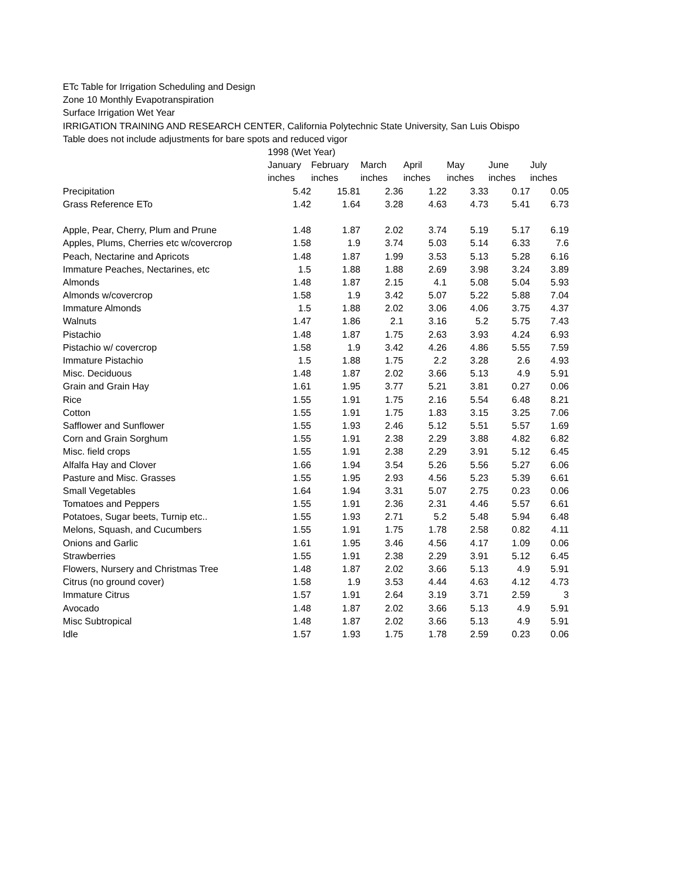ETc Table for Irrigation Scheduling and Design
Zone 10 Monthly Evapotranspiration
Surface Irrigation Wet Year
IRRIGATION TRAINING AND RESEARCH CENTER, California Polytechnic State University, San Luis Obispo
Table does not include adjustments for bare spots and reduced vigor
| | 1998 (Wet Year) | | | | | | |
| --- | --- | --- | --- | --- | --- | --- | --- |
| | January | February | March | April | May | June | July |
| | inches | inches | inches | inches | inches | inches | inches |
| Precipitation | 5.42 | 15.81 | 2.36 | 1.22 | 3.33 | 0.17 | 0.05 |
| Grass Reference ETo | 1.42 | 1.64 | 3.28 | 4.63 | 4.73 | 5.41 | 6.73 |
| Apple, Pear, Cherry, Plum and Prune | 1.48 | 1.87 | 2.02 | 3.74 | 5.19 | 5.17 | 6.19 |
| Apples, Plums, Cherries etc w/covercrop | 1.58 | 1.9 | 3.74 | 5.03 | 5.14 | 6.33 | 7.6 |
| Peach, Nectarine and Apricots | 1.48 | 1.87 | 1.99 | 3.53 | 5.13 | 5.28 | 6.16 |
| Immature Peaches, Nectarines, etc | 1.5 | 1.88 | 1.88 | 2.69 | 3.98 | 3.24 | 3.89 |
| Almonds | 1.48 | 1.87 | 2.15 | 4.1 | 5.08 | 5.04 | 5.93 |
| Almonds w/covercrop | 1.58 | 1.9 | 3.42 | 5.07 | 5.22 | 5.88 | 7.04 |
| Immature Almonds | 1.5 | 1.88 | 2.02 | 3.06 | 4.06 | 3.75 | 4.37 |
| Walnuts | 1.47 | 1.86 | 2.1 | 3.16 | 5.2 | 5.75 | 7.43 |
| Pistachio | 1.48 | 1.87 | 1.75 | 2.63 | 3.93 | 4.24 | 6.93 |
| Pistachio w/ covercrop | 1.58 | 1.9 | 3.42 | 4.26 | 4.86 | 5.55 | 7.59 |
| Immature Pistachio | 1.5 | 1.88 | 1.75 | 2.2 | 3.28 | 2.6 | 4.93 |
| Misc. Deciduous | 1.48 | 1.87 | 2.02 | 3.66 | 5.13 | 4.9 | 5.91 |
| Grain and Grain Hay | 1.61 | 1.95 | 3.77 | 5.21 | 3.81 | 0.27 | 0.06 |
| Rice | 1.55 | 1.91 | 1.75 | 2.16 | 5.54 | 6.48 | 8.21 |
| Cotton | 1.55 | 1.91 | 1.75 | 1.83 | 3.15 | 3.25 | 7.06 |
| Safflower and Sunflower | 1.55 | 1.93 | 2.46 | 5.12 | 5.51 | 5.57 | 1.69 |
| Corn and Grain Sorghum | 1.55 | 1.91 | 2.38 | 2.29 | 3.88 | 4.82 | 6.82 |
| Misc. field crops | 1.55 | 1.91 | 2.38 | 2.29 | 3.91 | 5.12 | 6.45 |
| Alfalfa Hay and Clover | 1.66 | 1.94 | 3.54 | 5.26 | 5.56 | 5.27 | 6.06 |
| Pasture and Misc. Grasses | 1.55 | 1.95 | 2.93 | 4.56 | 5.23 | 5.39 | 6.61 |
| Small Vegetables | 1.64 | 1.94 | 3.31 | 5.07 | 2.75 | 0.23 | 0.06 |
| Tomatoes and Peppers | 1.55 | 1.91 | 2.36 | 2.31 | 4.46 | 5.57 | 6.61 |
| Potatoes, Sugar beets, Turnip etc.. | 1.55 | 1.93 | 2.71 | 5.2 | 5.48 | 5.94 | 6.48 |
| Melons, Squash, and Cucumbers | 1.55 | 1.91 | 1.75 | 1.78 | 2.58 | 0.82 | 4.11 |
| Onions and Garlic | 1.61 | 1.95 | 3.46 | 4.56 | 4.17 | 1.09 | 0.06 |
| Strawberries | 1.55 | 1.91 | 2.38 | 2.29 | 3.91 | 5.12 | 6.45 |
| Flowers, Nursery and Christmas Tree | 1.48 | 1.87 | 2.02 | 3.66 | 5.13 | 4.9 | 5.91 |
| Citrus (no ground cover) | 1.58 | 1.9 | 3.53 | 4.44 | 4.63 | 4.12 | 4.73 |
| Immature Citrus | 1.57 | 1.91 | 2.64 | 3.19 | 3.71 | 2.59 | 3 |
| Avocado | 1.48 | 1.87 | 2.02 | 3.66 | 5.13 | 4.9 | 5.91 |
| Misc Subtropical | 1.48 | 1.87 | 2.02 | 3.66 | 5.13 | 4.9 | 5.91 |
| Idle | 1.57 | 1.93 | 1.75 | 1.78 | 2.59 | 0.23 | 0.06 |